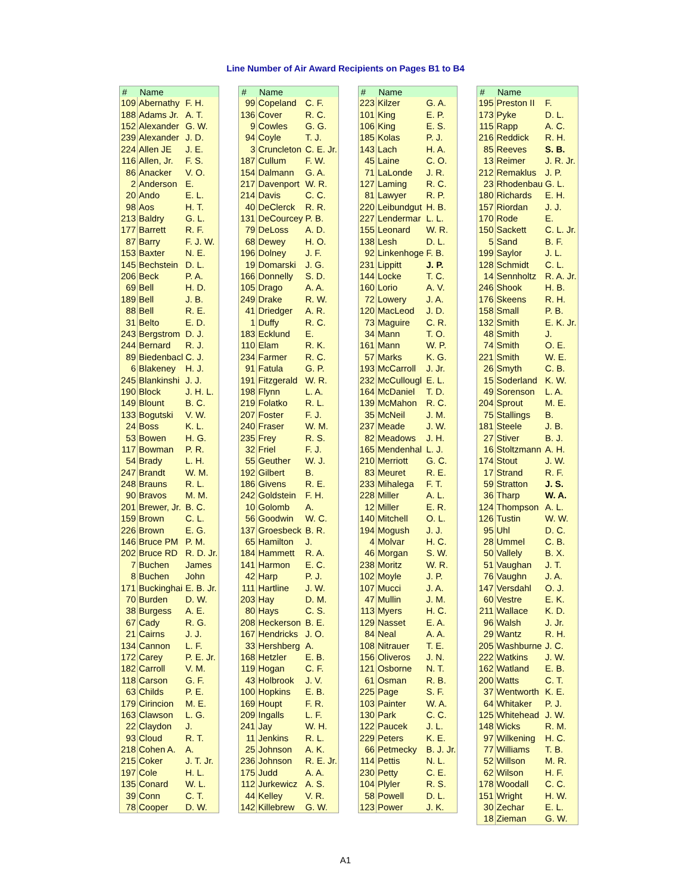Line Number of Air Award Recipients on Pages B1 to B4
| # | Name | |
| --- | --- | --- |
| 109 | Abernathy | F. H. |
| 188 | Adams Jr. | A. T. |
| 152 | Alexander | G. W. |
| 239 | Alexander | J. D. |
| 224 | Allen JE | J. E. |
| 116 | Allen, Jr. | F. S. |
| 86 | Anacker | V. O. |
| 2 | Anderson | E. |
| 20 | Ando | E. L. |
| 98 | Aos | H. T. |
| 213 | Baldry | G. L. |
| 177 | Barrett | R. F. |
| 87 | Barry | F. J. W. |
| 153 | Baxter | N. E. |
| 145 | Bechstein | D. L. |
| 206 | Beck | P. A. |
| 69 | Bell | H. D. |
| 189 | Bell | J. B. |
| 88 | Bell | R. E. |
| 31 | Belto | E. D. |
| 243 | Bergstrom | D. J. |
| 244 | Bernard | R. J. |
| 89 | Biedenbacl | C. J. |
| 6 | Blakeney | H. J. |
| 245 | Blankinshi | J. J. |
| 190 | Block | J. H. L. |
| 149 | Blount | B. C. |
| 133 | Bogutski | V. W. |
| 24 | Boss | K. L. |
| 53 | Bowen | H. G. |
| 117 | Bowman | P. R. |
| 54 | Brady | L. H. |
| 247 | Brandt | W. M. |
| 248 | Brauns | R. L. |
| 90 | Bravos | M. M. |
| 201 | Brewer, Jr. | B. C. |
| 159 | Brown | C. L. |
| 226 | Brown | E. G. |
| 146 | Bruce PM | P. M. |
| 202 | Bruce RD | R. D. Jr. |
| 7 | Buchen | James |
| 8 | Buchen | John |
| 171 | Buckinghai | E. B. Jr. |
| 70 | Burden | D. W. |
| 38 | Burgess | A. E. |
| 67 | Cady | R. G. |
| 21 | Cairns | J. J. |
| 134 | Cannon | L. F. |
| 172 | Carey | P. E. Jr. |
| 182 | Carroll | V. M. |
| 118 | Carson | G. F. |
| 63 | Childs | P. E. |
| 179 | Cirincion | M. E. |
| 163 | Clawson | L. G. |
| 22 | Claydon | J. |
| 93 | Cloud | R. T. |
| 218 | Cohen A. | A. |
| 215 | Coker | J. T. Jr. |
| 197 | Cole | H. L. |
| 135 | Conard | W. L. |
| 39 | Conn | C. T. |
| 78 | Cooper | D. W. |
| # | Name | |
| --- | --- | --- |
| 99 | Copeland | C. F. |
| 136 | Cover | R. C. |
| 9 | Cowles | G. G. |
| 94 | Coyle | T. J. |
| 3 | Cruncleton | C. E. Jr. |
| 187 | Cullum | F. W. |
| 154 | Dalmann | G. A. |
| 217 | Davenport | W. R. |
| 214 | Davis | C. C. |
| 40 | DeClerck | R. R. |
| 131 | DeCourcey | P. B. |
| 79 | DeLoss | A. D. |
| 68 | Dewey | H. O. |
| 196 | Dolney | J. F. |
| 19 | Domarski | J. G. |
| 166 | Donnelly | S. D. |
| 105 | Drago | A. A. |
| 249 | Drake | R. W. |
| 41 | Driedger | A. R. |
| 1 | Duffy | R. C. |
| 183 | Ecklund | E. |
| 110 | Elam | R. K. |
| 234 | Farmer | R. C. |
| 91 | Fatula | G. P. |
| 191 | Fitzgerald | W. R. |
| 198 | Flynn | L. A. |
| 219 | Folatko | R. L. |
| 207 | Foster | F. J. |
| 240 | Fraser | W. M. |
| 235 | Frey | R. S. |
| 32 | Friel | F. J. |
| 55 | Geuther | W. J. |
| 192 | Gilbert | B. |
| 186 | Givens | R. E. |
| 242 | Goldstein | F. H. |
| 10 | Golomb | A. |
| 56 | Goodwin | W. C. |
| 137 | Groesbeck | B. R. |
| 65 | Hamilton | J. |
| 184 | Hammett | R. A. |
| 141 | Harmon | E. C. |
| 42 | Harp | P. J. |
| 111 | Hartline | J. W. |
| 203 | Hay | D. M. |
| 80 | Hays | C. S. |
| 208 | Heckerson | B. E. |
| 167 | Hendricks | J. O. |
| 33 | Hershberg | A. |
| 168 | Hetzler | E. B. |
| 119 | Hogan | C. F. |
| 43 | Holbrook | J. V. |
| 100 | Hopkins | E. B. |
| 169 | Houpt | F. R. |
| 209 | Ingalls | L. F. |
| 241 | Jay | W. H. |
| 11 | Jenkins | R. L. |
| 25 | Johnson | A. K. |
| 236 | Johnson | R. E. Jr. |
| 175 | Judd | A. A. |
| 112 | Jurkewicz | A. S. |
| 44 | Kelley | V. R. |
| 142 | Killebrew | G. W. |
| # | Name | |
| --- | --- | --- |
| 223 | Kilzer | G. A. |
| 101 | King | E. P. |
| 106 | King | E. S. |
| 185 | Kolas | P. J. |
| 143 | Lach | H. A. |
| 45 | Laine | C. O. |
| 71 | LaLonde | J. R. |
| 127 | Laming | R. C. |
| 81 | Lawyer | R. P. |
| 220 | Leibundgut | H. B. |
| 227 | Lendermar | L. L. |
| 155 | Leonard | W. R. |
| 138 | Lesh | D. L. |
| 92 | Linkenhoge | F. B. |
| 231 | Lippitt | J. P. |
| 144 | Locke | T. C. |
| 160 | Lorio | A. V. |
| 72 | Lowery | J. A. |
| 120 | MacLeod | J. D. |
| 73 | Maguire | C. R. |
| 34 | Mann | T. O. |
| 161 | Mann | W. P. |
| 57 | Marks | K. G. |
| 193 | McCarroll | J. Jr. |
| 232 | McCullougl | E. L. |
| 164 | McDaniel | T. D. |
| 139 | McMahon | R. C. |
| 35 | McNeil | J. M. |
| 237 | Meade | J. W. |
| 82 | Meadows | J. H. |
| 165 | Mendenhal | L. J. |
| 210 | Merriott | G. C. |
| 83 | Meuret | R. E. |
| 233 | Mihalega | F. T. |
| 228 | Miller | A. L. |
| 12 | Miller | E. R. |
| 140 | Mitchell | O. L. |
| 194 | Mogush | J. J. |
| 4 | Molvar | H. C. |
| 46 | Morgan | S. W. |
| 238 | Moritz | W. R. |
| 102 | Moyle | J. P. |
| 107 | Mucci | J. A. |
| 47 | Mullin | J. M. |
| 113 | Myers | H. C. |
| 129 | Nasset | E. A. |
| 84 | Neal | A. A. |
| 108 | Nitrauer | T. E. |
| 156 | Oliveros | J. N. |
| 121 | Osborne | N. T. |
| 61 | Osman | R. B. |
| 225 | Page | S. F. |
| 103 | Painter | W. A. |
| 130 | Park | C. C. |
| 122 | Paucek | J. L. |
| 229 | Peters | K. E. |
| 66 | Petmecky | B. J. Jr. |
| 114 | Pettis | N. L. |
| 230 | Petty | C. E. |
| 104 | Plyler | R. S. |
| 58 | Powell | D. L. |
| 123 | Power | J. K. |
| # | Name | |
| --- | --- | --- |
| 195 | Preston II | F. |
| 173 | Pyke | D. L. |
| 115 | Rapp | A. C. |
| 216 | Reddick | R. H. |
| 85 | Reeves | S. B. |
| 13 | Reimer | J. R. Jr. |
| 212 | Remaklus | J. P. |
| 23 | Rhodenbau | G. L. |
| 180 | Richards | E. H. |
| 157 | Riordan | J. J. |
| 170 | Rode | E. |
| 150 | Sackett | C. L. Jr. |
| 5 | Sand | B. F. |
| 199 | Saylor | J. L. |
| 128 | Schmidt | C. L. |
| 14 | Sennholtz | R. A. Jr. |
| 246 | Shook | H. B. |
| 176 | Skeens | R. H. |
| 158 | Small | P. B. |
| 132 | Smith | E. K. Jr. |
| 48 | Smith | J. |
| 74 | Smith | O. E. |
| 221 | Smith | W. E. |
| 26 | Smyth | C. B. |
| 15 | Soderland | K. W. |
| 49 | Sorenson | L. A. |
| 204 | Sprout | M. E. |
| 75 | Stallings | B. |
| 181 | Steele | J. B. |
| 27 | Stiver | B. J. |
| 16 | Stoltzmann | A. H. |
| 174 | Stout | J. W. |
| 17 | Strand | R. F. |
| 59 | Stratton | J. S. |
| 36 | Tharp | W. A. |
| 124 | Thompson | A. L. |
| 126 | Tustin | W. W. |
| 95 | Uhl | D. C. |
| 28 | Ummel | C. B. |
| 50 | Vallely | B. X. |
| 51 | Vaughan | J. T. |
| 76 | Vaughn | J. A. |
| 147 | Versdahl | O. J. |
| 60 | Vestre | E. K. |
| 211 | Wallace | K. D. |
| 96 | Walsh | J. Jr. |
| 29 | Wantz | R. H. |
| 205 | Washburne | J. C. |
| 222 | Watkins | J. W. |
| 162 | Watland | E. B. |
| 200 | Watts | C. T. |
| 37 | Wentworth | K. E. |
| 64 | Whitaker | P. J. |
| 125 | Whitehead | J. W. |
| 148 | Wicks | R. M. |
| 97 | Wilkening | H. C. |
| 77 | Williams | T. B. |
| 52 | Willson | M. R. |
| 62 | Wilson | H. F. |
| 178 | Woodall | C. C. |
| 151 | Wright | H. W. |
| 30 | Zechar | E. L. |
| 18 | Zieman | G. W. |
A1